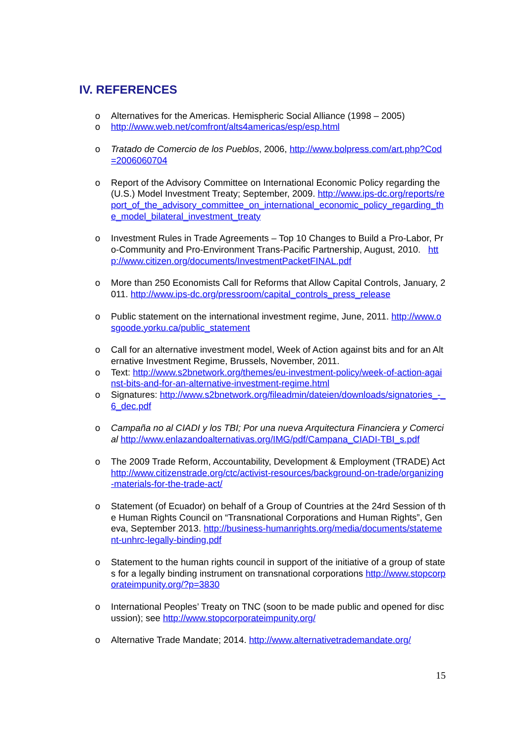IV. REFERENCES
o Alternatives for the Americas. Hemispheric Social Alliance (1998 – 2005)
o http://www.web.net/comfront/alts4americas/esp/esp.html
o Tratado de Comercio de los Pueblos, 2006, http://www.bolpress.com/art.php?Cod=2006060704
o Report of the Advisory Committee on International Economic Policy regarding the (U.S.) Model Investment Treaty; September, 2009. http://www.ips-dc.org/reports/report_of_the_advisory_committee_on_international_economic_policy_regarding_the_model_bilateral_investment_treaty
o Investment Rules in Trade Agreements – Top 10 Changes to Build a Pro-Labor, Pro-Community and Pro-Environment Trans-Pacific Partnership, August, 2010. http://www.citizen.org/documents/InvestmentPacketFINAL.pdf
o More than 250 Economists Call for Reforms that Allow Capital Controls, January, 2011. http://www.ips-dc.org/pressroom/capital_controls_press_release
o Public statement on the international investment regime, June, 2011. http://www.osgoode.yorku.ca/public_statement
o Call for an alternative investment model, Week of Action against bits and for an Alternative Investment Regime, Brussels, November, 2011.
o Text: http://www.s2bnetwork.org/themes/eu-investment-policy/week-of-action-against-bits-and-for-an-alternative-investment-regime.html
o Signatures: http://www.s2bnetwork.org/fileadmin/dateien/downloads/signatories_-_6_dec.pdf
o Campaña no al CIADI y los TBI; Por una nueva Arquitectura Financiera y Comercial http://www.enlazandoalternativas.org/IMG/pdf/Campana_CIADI-TBI_s.pdf
o The 2009 Trade Reform, Accountability, Development & Employment (TRADE) Act http://www.citizenstrade.org/ctc/activist-resources/background-on-trade/organizing-materials-for-the-trade-act/
o Statement (of Ecuador) on behalf of a Group of Countries at the 24rd Session of the Human Rights Council on “Transnational Corporations and Human Rights”, Geneva, September 2013. http://business-humanrights.org/media/documents/statement-unhrc-legally-binding.pdf
o Statement to the human rights council in support of the initiative of a group of states for a legally binding instrument on transnational corporations http://www.stopcorporateimpunity.org/?p=3830
o International Peoples’ Treaty on TNC (soon to be made public and opened for discussion); see http://www.stopcorporateimpunity.org/
o Alternative Trade Mandate; 2014. http://www.alternativetrademandate.org/
15